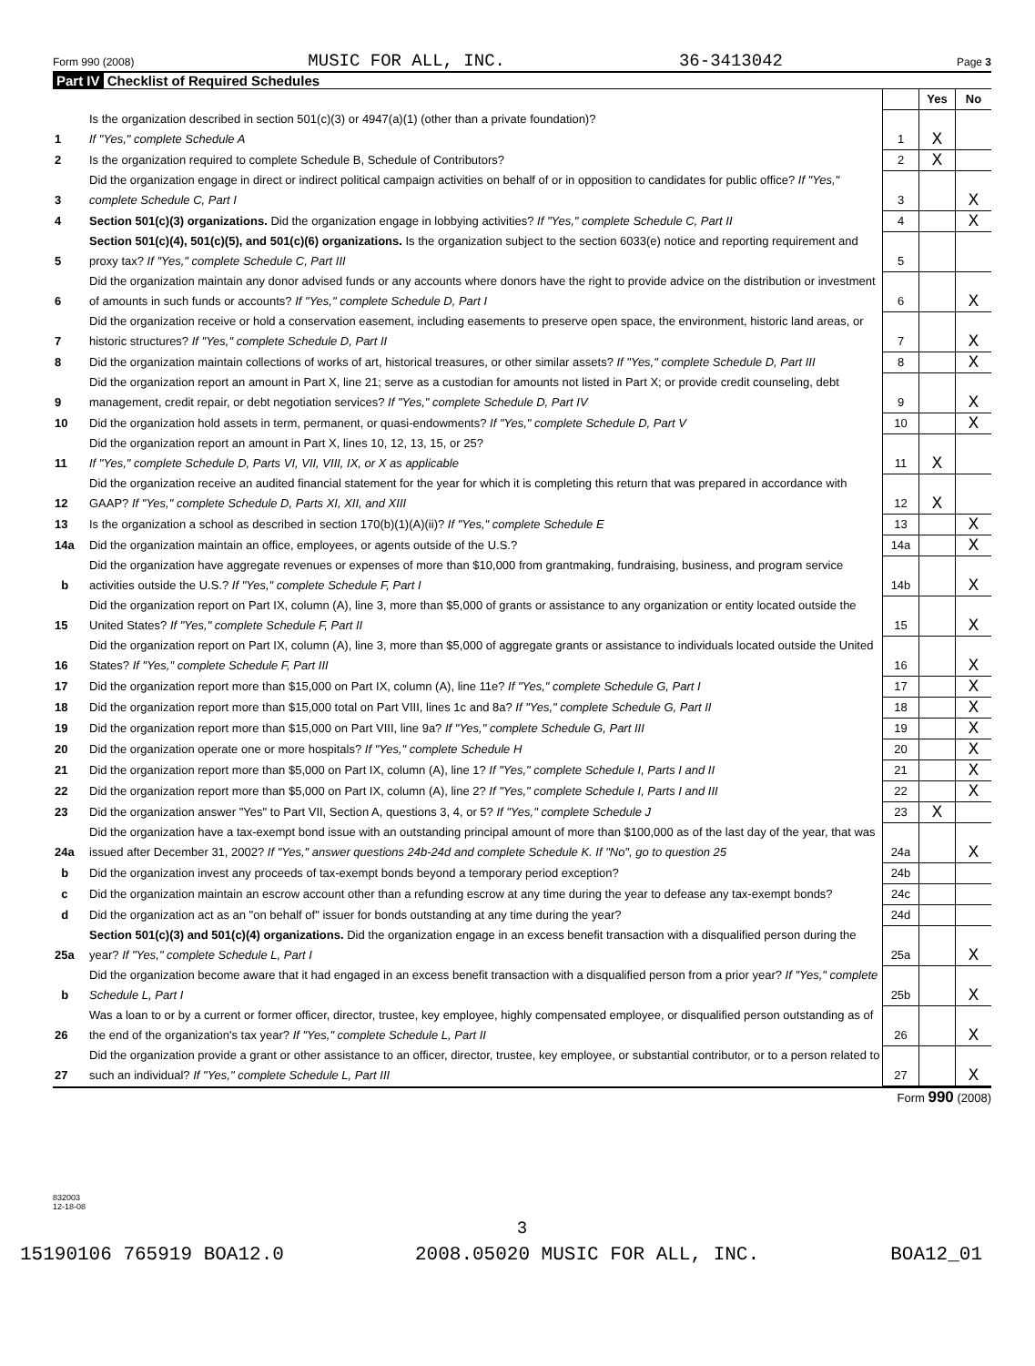Form 990 (2008) MUSIC FOR ALL, INC. 36-3413042 Page 3
Part IV Checklist of Required Schedules
| | | | Yes | No |
| 1 | Is the organization described in section 501(c)(3) or 4947(a)(1) (other than a private foundation)? If "Yes," complete Schedule A | 1 | X | |
| 2 | Is the organization required to complete Schedule B, Schedule of Contributors? | 2 | X | |
| 3 | Did the organization engage in direct or indirect political campaign activities on behalf of or in opposition to candidates for public office? If "Yes," complete Schedule C, Part I | 3 | | X |
| 4 | Section 501(c)(3) organizations. Did the organization engage in lobbying activities? If "Yes," complete Schedule C, Part II | 4 | | X |
| 5 | Section 501(c)(4), 501(c)(5), and 501(c)(6) organizations. Is the organization subject to the section 6033(e) notice and reporting requirement and proxy tax? If "Yes," complete Schedule C, Part III | 5 | | |
| 6 | Did the organization maintain any donor advised funds or any accounts where donors have the right to provide advice on the distribution or investment of amounts in such funds or accounts? If "Yes," complete Schedule D, Part I | 6 | | X |
| 7 | Did the organization receive or hold a conservation easement, including easements to preserve open space, the environment, historic land areas, or historic structures? If "Yes," complete Schedule D, Part II | 7 | | X |
| 8 | Did the organization maintain collections of works of art, historical treasures, or other similar assets? If "Yes," complete Schedule D, Part III | 8 | | X |
| 9 | Did the organization report an amount in Part X, line 21; serve as a custodian for amounts not listed in Part X; or provide credit counseling, debt management, credit repair, or debt negotiation services? If "Yes," complete Schedule D, Part IV | 9 | | X |
| 10 | Did the organization hold assets in term, permanent, or quasi-endowments? If "Yes," complete Schedule D, Part V | 10 | | X |
| 11 | Did the organization report an amount in Part X, lines 10, 12, 13, 15, or 25? If "Yes," complete Schedule D, Parts VI, VII, VIII, IX, or X as applicable | 11 | X | |
| 12 | Did the organization receive an audited financial statement for the year for which it is completing this return that was prepared in accordance with GAAP? If "Yes," complete Schedule D, Parts XI, XII, and XIII | 12 | X | |
| 13 | Is the organization a school as described in section 170(b)(1)(A)(ii)? If "Yes," complete Schedule E | 13 | | X |
| 14a | Did the organization maintain an office, employees, or agents outside of the U.S.? | 14a | | X |
| b | Did the organization have aggregate revenues or expenses of more than $10,000 from grantmaking, fundraising, business, and program service activities outside the U.S.? If "Yes," complete Schedule F, Part I | 14b | | X |
| 15 | Did the organization report on Part IX, column (A), line 3, more than $5,000 of grants or assistance to any organization or entity located outside the United States? If "Yes," complete Schedule F, Part II | 15 | | X |
| 16 | Did the organization report on Part IX, column (A), line 3, more than $5,000 of aggregate grants or assistance to individuals located outside the United States? If "Yes," complete Schedule F, Part III | 16 | | X |
| 17 | Did the organization report more than $15,000 on Part IX, column (A), line 11e? If "Yes," complete Schedule G, Part I | 17 | | X |
| 18 | Did the organization report more than $15,000 total on Part VIII, lines 1c and 8a? If "Yes," complete Schedule G, Part II | 18 | | X |
| 19 | Did the organization report more than $15,000 on Part VIII, line 9a? If "Yes," complete Schedule G, Part III | 19 | | X |
| 20 | Did the organization operate one or more hospitals? If "Yes," complete Schedule H | 20 | | X |
| 21 | Did the organization report more than $5,000 on Part IX, column (A), line 1? If "Yes," complete Schedule I, Parts I and II | 21 | | X |
| 22 | Did the organization report more than $5,000 on Part IX, column (A), line 2? If "Yes," complete Schedule I, Parts I and III | 22 | | X |
| 23 | Did the organization answer "Yes" to Part VII, Section A, questions 3, 4, or 5? If "Yes," complete Schedule J | 23 | X | |
| 24a | Did the organization have a tax-exempt bond issue with an outstanding principal amount of more than $100,000 as of the last day of the year, that was issued after December 31, 2002? If "Yes," answer questions 24b-24d and complete Schedule K. If "No", go to question 25 | 24a | | X |
| b | Did the organization invest any proceeds of tax-exempt bonds beyond a temporary period exception? | 24b | | |
| c | Did the organization maintain an escrow account other than a refunding escrow at any time during the year to defease any tax-exempt bonds? | 24c | | |
| d | Did the organization act as an "on behalf of" issuer for bonds outstanding at any time during the year? | 24d | | |
| 25a | Section 501(c)(3) and 501(c)(4) organizations. Did the organization engage in an excess benefit transaction with a disqualified person during the year? If "Yes," complete Schedule L, Part I | 25a | | X |
| b | Did the organization become aware that it had engaged in an excess benefit transaction with a disqualified person from a prior year? If "Yes," complete Schedule L, Part I | 25b | | X |
| 26 | Was a loan to or by a current or former officer, director, trustee, key employee, highly compensated employee, or disqualified person outstanding as of the end of the organization's tax year? If "Yes," complete Schedule L, Part II | 26 | | X |
| 27 | Did the organization provide a grant or other assistance to an officer, director, trustee, key employee, or substantial contributor, or to a person related to such an individual? If "Yes," complete Schedule L, Part III | 27 | | X |
Form 990 (2008)
832003
12-18-08
3
15190106 765919 BOA12.0 2008.05020 MUSIC FOR ALL, INC. BOA12_01